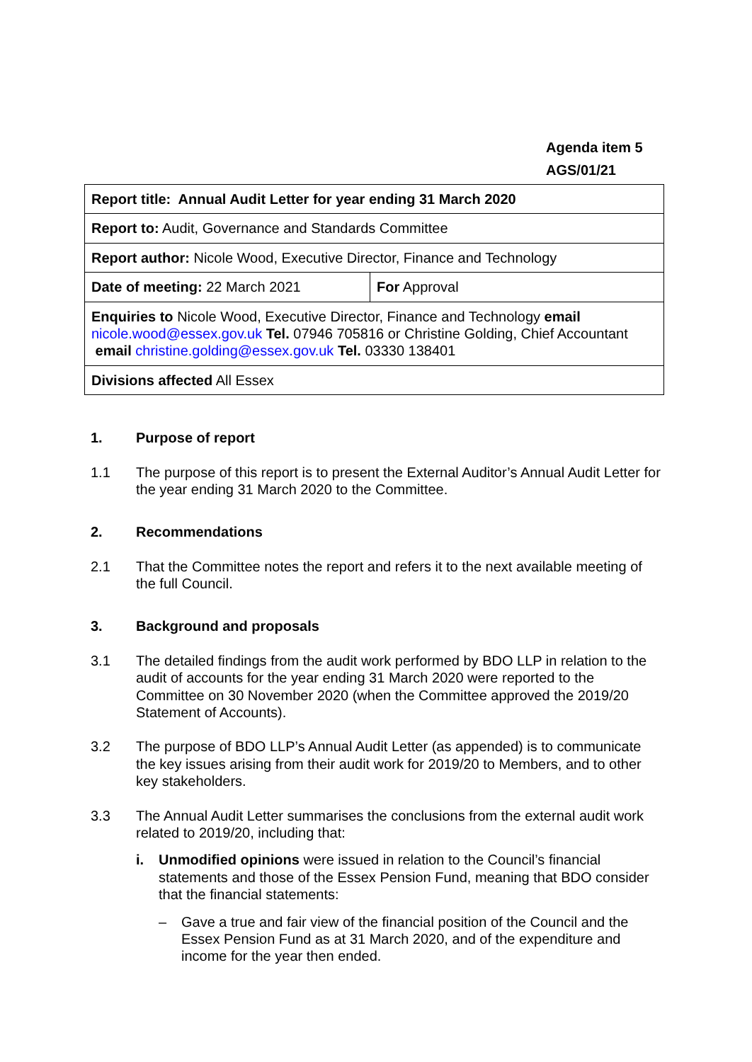Agenda item 5
AGS/01/21
| Report title: Annual Audit Letter for year ending 31 March 2020 | |
| Report to: Audit, Governance and Standards Committee | |
| Report author: Nicole Wood, Executive Director, Finance and Technology | |
| Date of meeting: 22 March 2021 | For Approval |
| Enquiries to Nicole Wood, Executive Director, Finance and Technology email nicole.wood@essex.gov.uk Tel. 07946 705816 or Christine Golding, Chief Accountant email christine.golding@essex.gov.uk Tel. 03330 138401 | |
| Divisions affected All Essex | |
1. Purpose of report
1.1 The purpose of this report is to present the External Auditor’s Annual Audit Letter for the year ending 31 March 2020 to the Committee.
2. Recommendations
2.1 That the Committee notes the report and refers it to the next available meeting of the full Council.
3. Background and proposals
3.1 The detailed findings from the audit work performed by BDO LLP in relation to the audit of accounts for the year ending 31 March 2020 were reported to the Committee on 30 November 2020 (when the Committee approved the 2019/20 Statement of Accounts).
3.2 The purpose of BDO LLP’s Annual Audit Letter (as appended) is to communicate the key issues arising from their audit work for 2019/20 to Members, and to other key stakeholders.
3.3 The Annual Audit Letter summarises the conclusions from the external audit work related to 2019/20, including that:
i. Unmodified opinions were issued in relation to the Council’s financial statements and those of the Essex Pension Fund, meaning that BDO consider that the financial statements:
– Gave a true and fair view of the financial position of the Council and the Essex Pension Fund as at 31 March 2020, and of the expenditure and income for the year then ended.